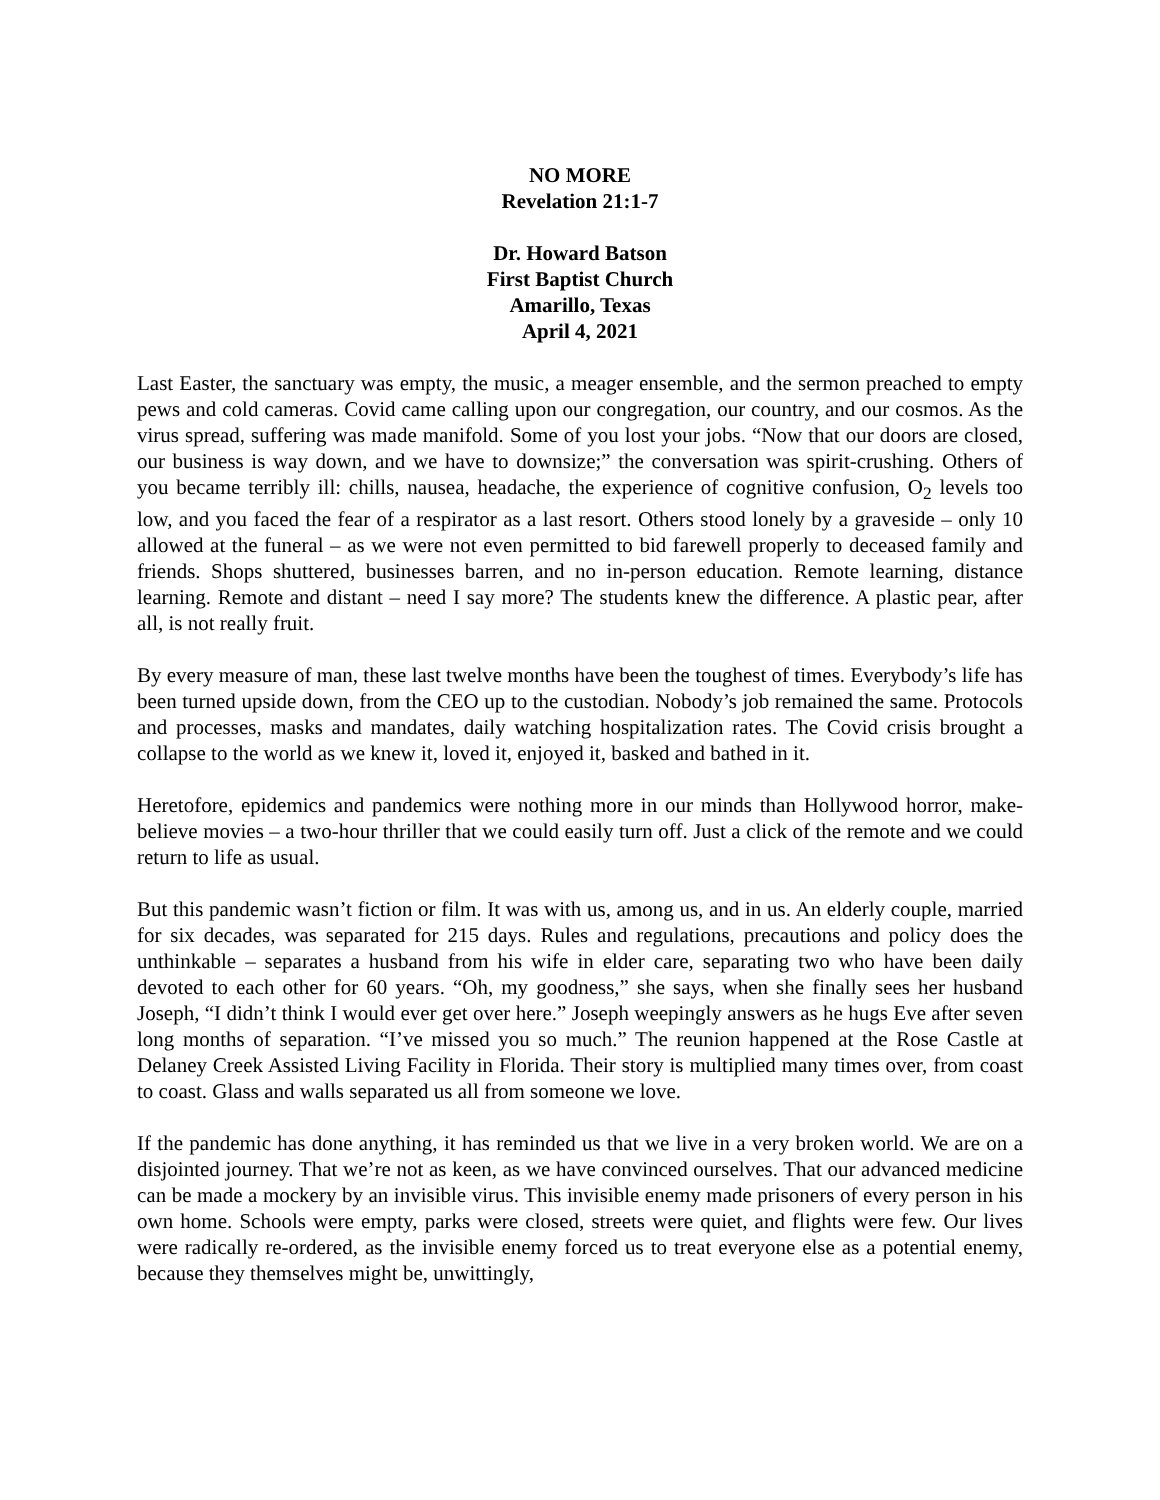NO MORE
Revelation 21:1-7
Dr. Howard Batson
First Baptist Church
Amarillo, Texas
April 4, 2021
Last Easter, the sanctuary was empty, the music, a meager ensemble, and the sermon preached to empty pews and cold cameras. Covid came calling upon our congregation, our country, and our cosmos. As the virus spread, suffering was made manifold. Some of you lost your jobs. “Now that our doors are closed, our business is way down, and we have to downsize;” the conversation was spirit-crushing. Others of you became terribly ill: chills, nausea, headache, the experience of cognitive confusion, O<sub>2</sub> levels too low, and you faced the fear of a respirator as a last resort. Others stood lonely by a graveside – only 10 allowed at the funeral – as we were not even permitted to bid farewell properly to deceased family and friends. Shops shuttered, businesses barren, and no in-person education. Remote learning, distance learning. Remote and distant – need I say more? The students knew the difference. A plastic pear, after all, is not really fruit.
By every measure of man, these last twelve months have been the toughest of times. Everybody’s life has been turned upside down, from the CEO up to the custodian. Nobody’s job remained the same. Protocols and processes, masks and mandates, daily watching hospitalization rates. The Covid crisis brought a collapse to the world as we knew it, loved it, enjoyed it, basked and bathed in it.
Heretofore, epidemics and pandemics were nothing more in our minds than Hollywood horror, make-believe movies – a two-hour thriller that we could easily turn off. Just a click of the remote and we could return to life as usual.
But this pandemic wasn’t fiction or film. It was with us, among us, and in us. An elderly couple, married for six decades, was separated for 215 days. Rules and regulations, precautions and policy does the unthinkable – separates a husband from his wife in elder care, separating two who have been daily devoted to each other for 60 years. “Oh, my goodness,” she says, when she finally sees her husband Joseph, “I didn’t think I would ever get over here.” Joseph weepingly answers as he hugs Eve after seven long months of separation. “I’ve missed you so much.” The reunion happened at the Rose Castle at Delaney Creek Assisted Living Facility in Florida. Their story is multiplied many times over, from coast to coast. Glass and walls separated us all from someone we love.
If the pandemic has done anything, it has reminded us that we live in a very broken world. We are on a disjointed journey. That we’re not as keen, as we have convinced ourselves. That our advanced medicine can be made a mockery by an invisible virus. This invisible enemy made prisoners of every person in his own home. Schools were empty, parks were closed, streets were quiet, and flights were few. Our lives were radically re-ordered, as the invisible enemy forced us to treat everyone else as a potential enemy, because they themselves might be, unwittingly,